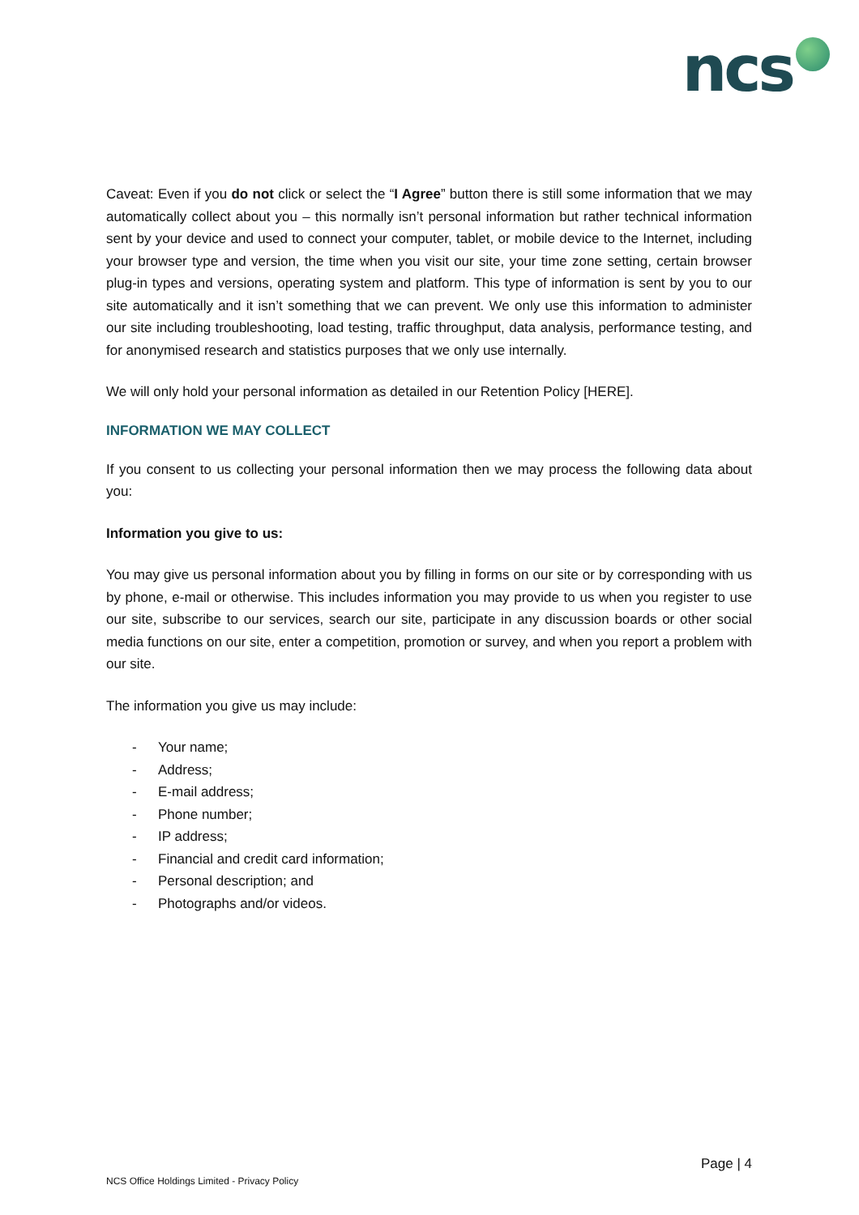ncs
Caveat: Even if you do not click or select the “I Agree” button there is still some information that we may automatically collect about you – this normally isn’t personal information but rather technical information sent by your device and used to connect your computer, tablet, or mobile device to the Internet, including your browser type and version, the time when you visit our site, your time zone setting, certain browser plug-in types and versions, operating system and platform. This type of information is sent by you to our site automatically and it isn’t something that we can prevent. We only use this information to administer our site including troubleshooting, load testing, traffic throughput, data analysis, performance testing, and for anonymised research and statistics purposes that we only use internally.
We will only hold your personal information as detailed in our Retention Policy [HERE].
INFORMATION WE MAY COLLECT
If you consent to us collecting your personal information then we may process the following data about you:
Information you give to us:
You may give us personal information about you by filling in forms on our site or by corresponding with us by phone, e-mail or otherwise. This includes information you may provide to us when you register to use our site, subscribe to our services, search our site, participate in any discussion boards or other social media functions on our site, enter a competition, promotion or survey, and when you report a problem with our site.
The information you give us may include:
- Your name;
- Address;
- E-mail address;
- Phone number;
- IP address;
- Financial and credit card information;
- Personal description; and
- Photographs and/or videos.
Page | 4
NCS Office Holdings Limited - Privacy Policy